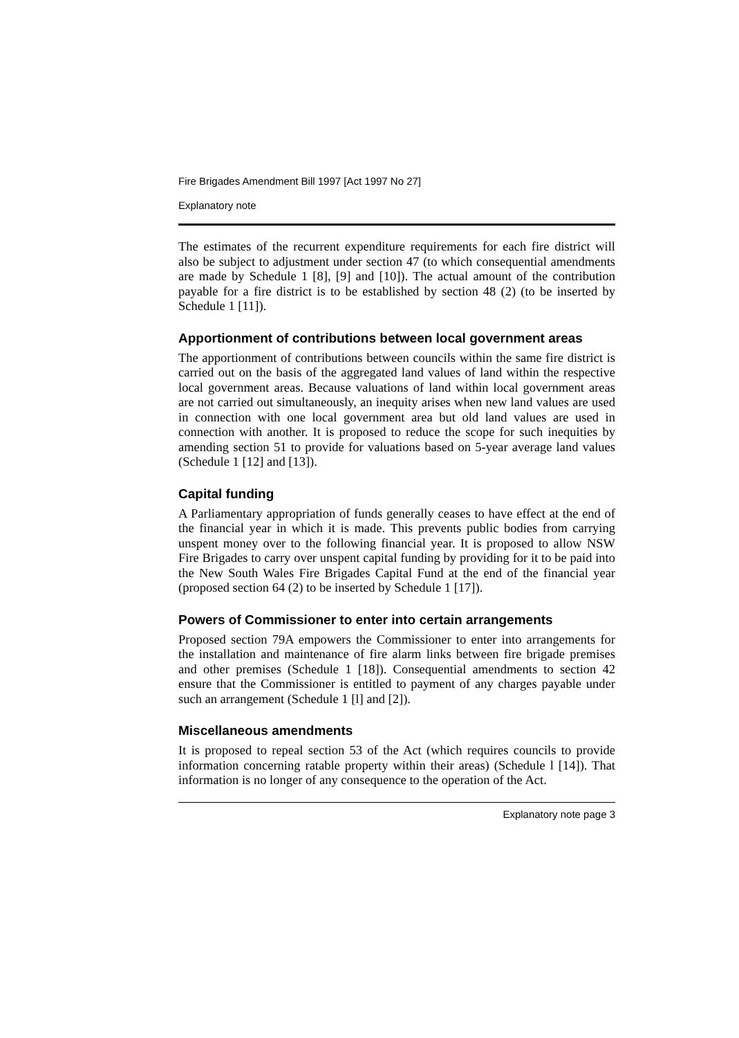Fire Brigades Amendment Bill 1997 [Act 1997 No 27]
Explanatory note
The estimates of the recurrent expenditure requirements for each fire district will also be subject to adjustment under section 47 (to which consequential amendments are made by Schedule 1 [8], [9] and [10]). The actual amount of the contribution payable for a fire district is to be established by section 48 (2) (to be inserted by Schedule 1 [11]).
Apportionment of contributions between local government areas
The apportionment of contributions between councils within the same fire district is carried out on the basis of the aggregated land values of land within the respective local government areas. Because valuations of land within local government areas are not carried out simultaneously, an inequity arises when new land values are used in connection with one local government area but old land values are used in connection with another. It is proposed to reduce the scope for such inequities by amending section 51 to provide for valuations based on 5-year average land values (Schedule 1 [12] and [13]).
Capital funding
A Parliamentary appropriation of funds generally ceases to have effect at the end of the financial year in which it is made. This prevents public bodies from carrying unspent money over to the following financial year. It is proposed to allow NSW Fire Brigades to carry over unspent capital funding by providing for it to be paid into the New South Wales Fire Brigades Capital Fund at the end of the financial year (proposed section 64 (2) to be inserted by Schedule 1 [17]).
Powers of Commissioner to enter into certain arrangements
Proposed section 79A empowers the Commissioner to enter into arrangements for the installation and maintenance of fire alarm links between fire brigade premises and other premises (Schedule 1 [18]). Consequential amendments to section 42 ensure that the Commissioner is entitled to payment of any charges payable under such an arrangement (Schedule 1 [l] and [2]).
Miscellaneous amendments
It is proposed to repeal section 53 of the Act (which requires councils to provide information concerning ratable property within their areas) (Schedule l [14]). That information is no longer of any consequence to the operation of the Act.
Explanatory note page 3